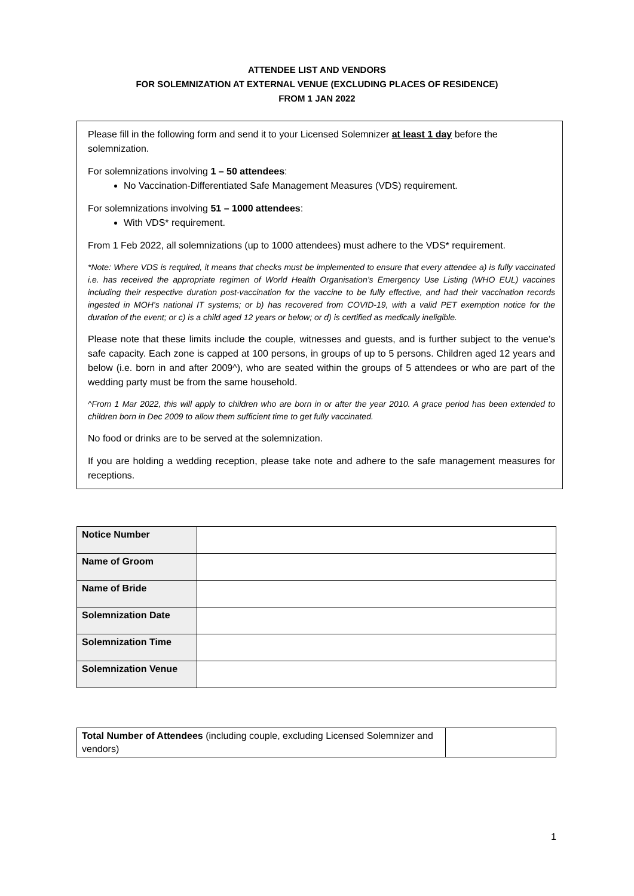ATTENDEE LIST AND VENDORS
FOR SOLEMNIZATION AT EXTERNAL VENUE (EXCLUDING PLACES OF RESIDENCE)
FROM 1 JAN 2022
Please fill in the following form and send it to your Licensed Solemnizer at least 1 day before the solemnization.
For solemnizations involving 1 – 50 attendees:
No Vaccination-Differentiated Safe Management Measures (VDS) requirement.
For solemnizations involving 51 – 1000 attendees:
With VDS* requirement.
From 1 Feb 2022, all solemnizations (up to 1000 attendees) must adhere to the VDS* requirement.
*Note: Where VDS is required, it means that checks must be implemented to ensure that every attendee a) is fully vaccinated i.e. has received the appropriate regimen of World Health Organisation’s Emergency Use Listing (WHO EUL) vaccines including their respective duration post-vaccination for the vaccine to be fully effective, and had their vaccination records ingested in MOH’s national IT systems; or b) has recovered from COVID-19, with a valid PET exemption notice for the duration of the event; or c) is a child aged 12 years or below; or d) is certified as medically ineligible.
Please note that these limits include the couple, witnesses and guests, and is further subject to the venue’s safe capacity. Each zone is capped at 100 persons, in groups of up to 5 persons. Children aged 12 years and below (i.e. born in and after 2009^), who are seated within the groups of 5 attendees or who are part of the wedding party must be from the same household.
^From 1 Mar 2022, this will apply to children who are born in or after the year 2010. A grace period has been extended to children born in Dec 2009 to allow them sufficient time to get fully vaccinated.
No food or drinks are to be served at the solemnization.
If you are holding a wedding reception, please take note and adhere to the safe management measures for receptions.
| Notice Number | |
| Name of Groom | |
| Name of Bride | |
| Solemnization Date | |
| Solemnization Time | |
| Solemnization Venue | |
| Total Number of Attendees (including couple, excluding Licensed Solemnizer and vendors) | |
1